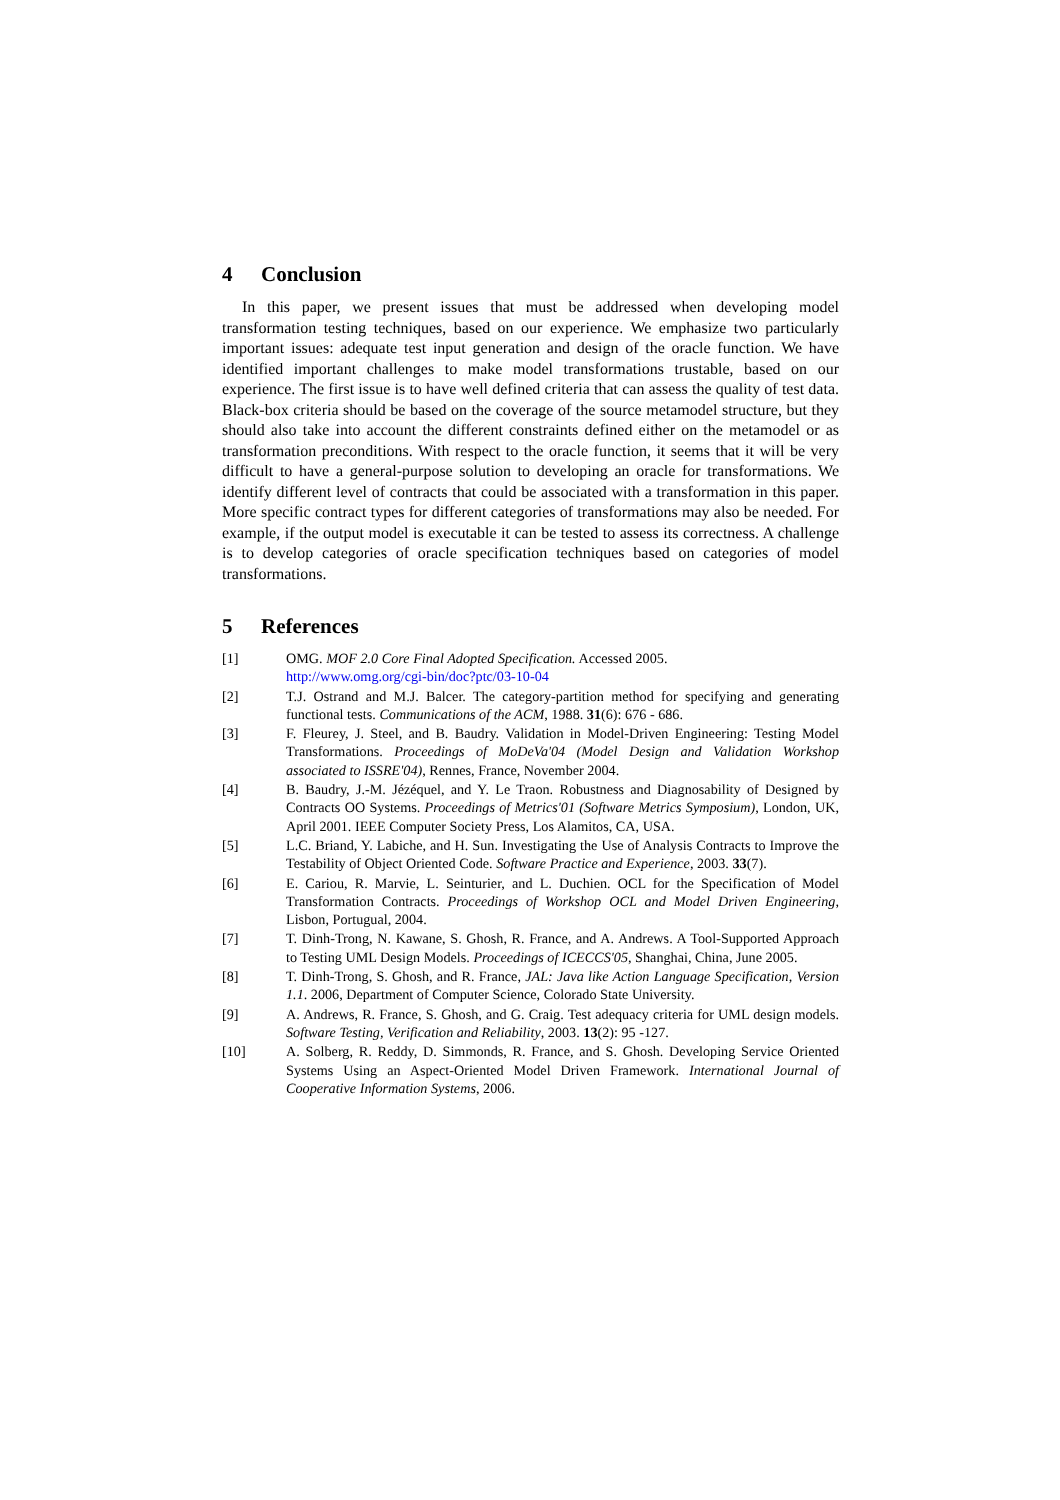4 Conclusion
In this paper, we present issues that must be addressed when developing model transformation testing techniques, based on our experience. We emphasize two particularly important issues: adequate test input generation and design of the oracle function. We have identified important challenges to make model transformations trustable, based on our experience. The first issue is to have well defined criteria that can assess the quality of test data. Black-box criteria should be based on the coverage of the source metamodel structure, but they should also take into account the different constraints defined either on the metamodel or as transformation preconditions. With respect to the oracle function, it seems that it will be very difficult to have a general-purpose solution to developing an oracle for transformations. We identify different level of contracts that could be associated with a transformation in this paper. More specific contract types for different categories of transformations may also be needed. For example, if the output model is executable it can be tested to assess its correctness. A challenge is to develop categories of oracle specification techniques based on categories of model transformations.
5 References
[1] OMG. MOF 2.0 Core Final Adopted Specification. Accessed 2005.
http://www.omg.org/cgi-bin/doc?ptc/03-10-04
[2] T.J. Ostrand and M.J. Balcer. The category-partition method for specifying and generating functional tests. Communications of the ACM, 1988. 31(6): 676 - 686.
[3] F. Fleurey, J. Steel, and B. Baudry. Validation in Model-Driven Engineering: Testing Model Transformations. Proceedings of MoDeVa'04 (Model Design and Validation Workshop associated to ISSRE'04), Rennes, France, November 2004.
[4] B. Baudry, J.-M. Jézéquel, and Y. Le Traon. Robustness and Diagnosability of Designed by Contracts OO Systems. Proceedings of Metrics'01 (Software Metrics Symposium), London, UK, April 2001. IEEE Computer Society Press, Los Alamitos, CA, USA.
[5] L.C. Briand, Y. Labiche, and H. Sun. Investigating the Use of Analysis Contracts to Improve the Testability of Object Oriented Code. Software Practice and Experience, 2003. 33(7).
[6] E. Cariou, R. Marvie, L. Seinturier, and L. Duchien. OCL for the Specification of Model Transformation Contracts. Proceedings of Workshop OCL and Model Driven Engineering, Lisbon, Portugual, 2004.
[7] T. Dinh-Trong, N. Kawane, S. Ghosh, R. France, and A. Andrews. A Tool-Supported Approach to Testing UML Design Models. Proceedings of ICECCS'05, Shanghai, China, June 2005.
[8] T. Dinh-Trong, S. Ghosh, and R. France, JAL: Java like Action Language Specification, Version 1.1. 2006, Department of Computer Science, Colorado State University.
[9] A. Andrews, R. France, S. Ghosh, and G. Craig. Test adequacy criteria for UML design models. Software Testing, Verification and Reliability, 2003. 13(2): 95 -127.
[10] A. Solberg, R. Reddy, D. Simmonds, R. France, and S. Ghosh. Developing Service Oriented Systems Using an Aspect-Oriented Model Driven Framework. International Journal of Cooperative Information Systems, 2006.